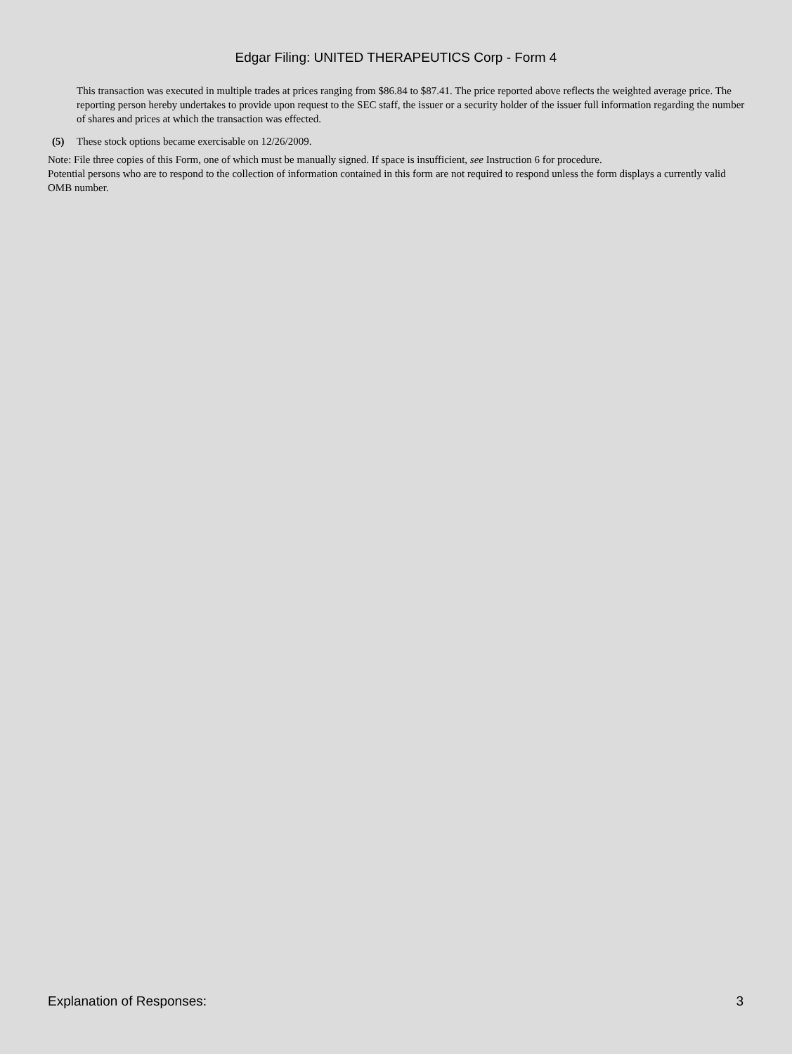Edgar Filing: UNITED THERAPEUTICS Corp - Form 4
This transaction was executed in multiple trades at prices ranging from $86.84 to $87.41. The price reported above reflects the weighted average price. The reporting person hereby undertakes to provide upon request to the SEC staff, the issuer or a security holder of the issuer full information regarding the number of shares and prices at which the transaction was effected.
(5) These stock options became exercisable on 12/26/2009.
Note: File three copies of this Form, one of which must be manually signed. If space is insufficient, see Instruction 6 for procedure.
Potential persons who are to respond to the collection of information contained in this form are not required to respond unless the form displays a currently valid OMB number.
Explanation of Responses: 3